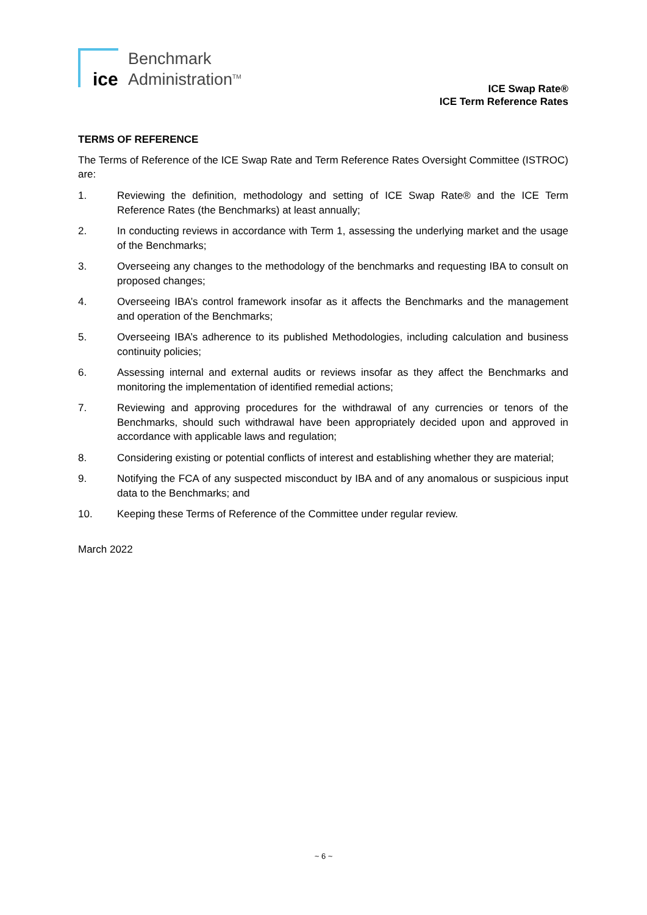ice
Benchmark
Administration<sup>TM</sup>
ICE Swap Rate®
ICE Term Reference Rates
TERMS OF REFERENCE
The Terms of Reference of the ICE Swap Rate and Term Reference Rates Oversight Committee (ISTROC) are:
1. Reviewing the definition, methodology and setting of ICE Swap Rate® and the ICE Term Reference Rates (the Benchmarks) at least annually;
2. In conducting reviews in accordance with Term 1, assessing the underlying market and the usage of the Benchmarks;
3. Overseeing any changes to the methodology of the benchmarks and requesting IBA to consult on proposed changes;
4. Overseeing IBA’s control framework insofar as it affects the Benchmarks and the management and operation of the Benchmarks;
5. Overseeing IBA’s adherence to its published Methodologies, including calculation and business continuity policies;
6. Assessing internal and external audits or reviews insofar as they affect the Benchmarks and monitoring the implementation of identified remedial actions;
7. Reviewing and approving procedures for the withdrawal of any currencies or tenors of the Benchmarks, should such withdrawal have been appropriately decided upon and approved in accordance with applicable laws and regulation;
8. Considering existing or potential conflicts of interest and establishing whether they are material;
9. Notifying the FCA of any suspected misconduct by IBA and of any anomalous or suspicious input data to the Benchmarks; and
10. Keeping these Terms of Reference of the Committee under regular review.
March 2022
~ 6 ~